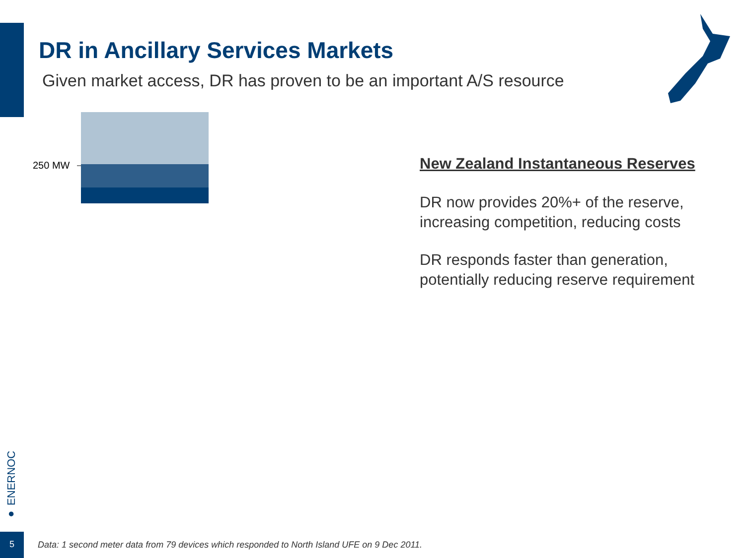DR in Ancillary Services Markets
Given market access, DR has proven to be an important A/S resource
250 MW
New Zealand Instantaneous Reserves
DR now provides 20%+ of the reserve, increasing competition, reducing costs
DR responds faster than generation, potentially reducing reserve requirement
● ENERNOC
5
Data: 1 second meter data from 79 devices which responded to North Island UFE on 9 Dec 2011.